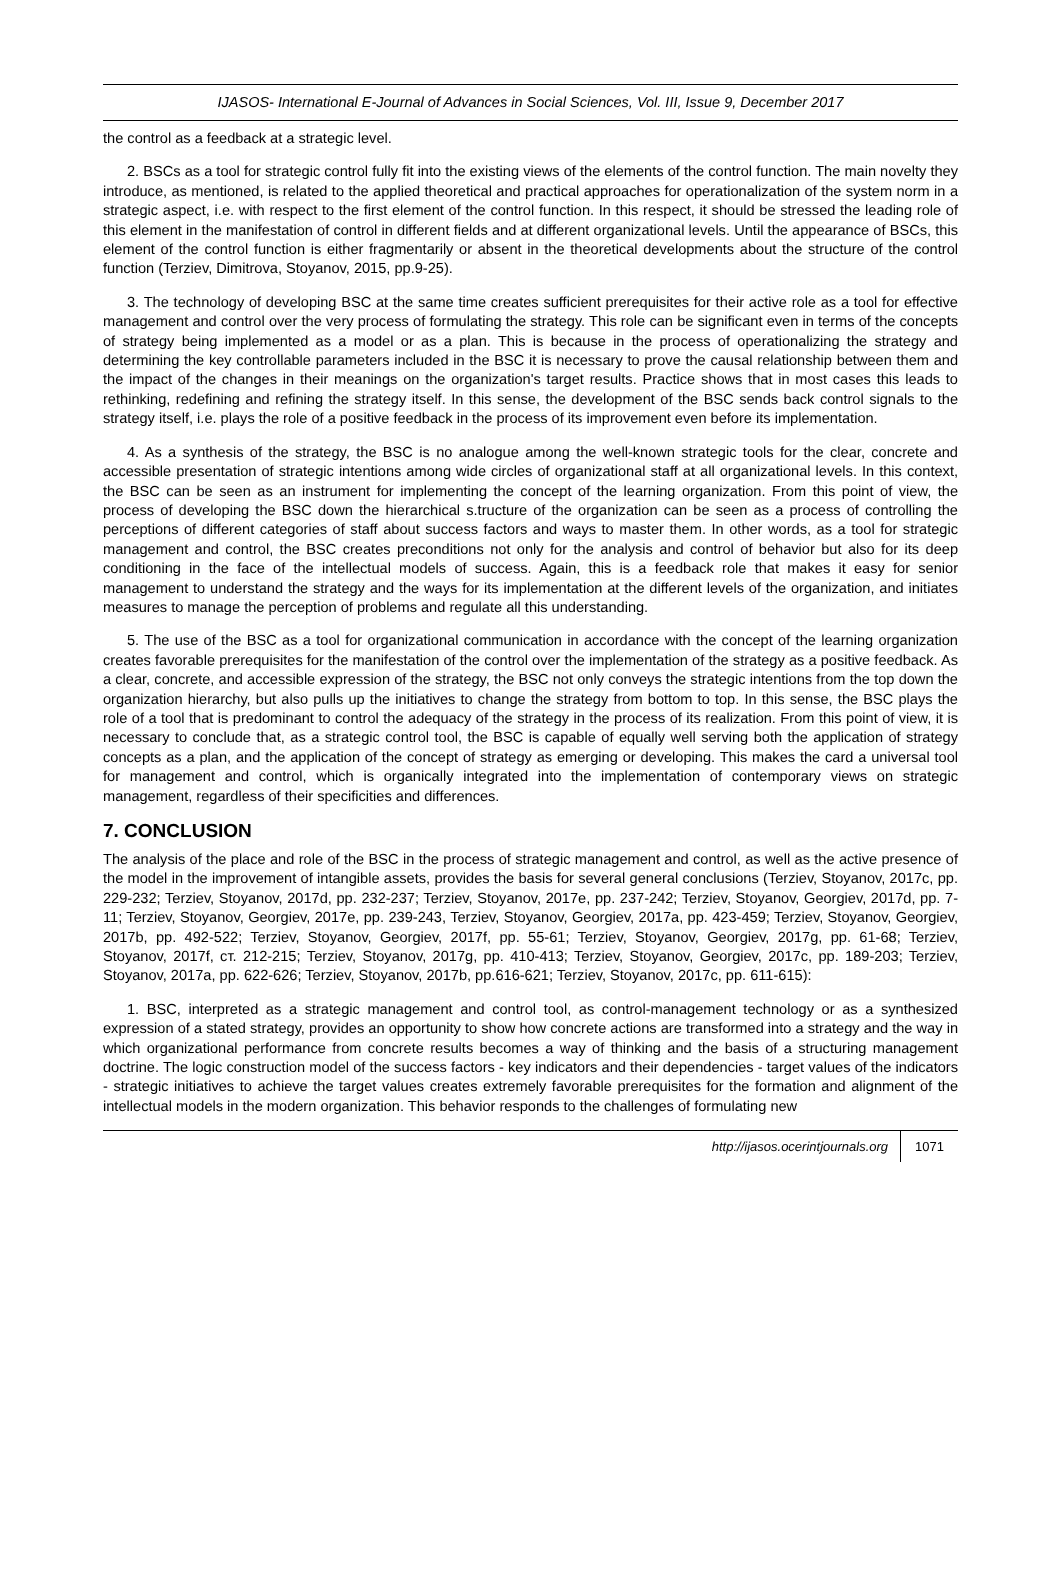IJASOS- International E-Journal of Advances in Social Sciences, Vol. III, Issue 9, December 2017
the control as a feedback at a strategic level.
2. BSCs as a tool for strategic control fully fit into the existing views of the elements of the control function. The main novelty they introduce, as mentioned, is related to the applied theoretical and practical approaches for operationalization of the system norm in a strategic aspect, i.e. with respect to the first element of the control function. In this respect, it should be stressed the leading role of this element in the manifestation of control in different fields and at different organizational levels. Until the appearance of BSCs, this element of the control function is either fragmentarily or absent in the theoretical developments about the structure of the control function (Terziev, Dimitrova, Stoyanov, 2015, pp.9-25).
3. The technology of developing BSC at the same time creates sufficient prerequisites for their active role as a tool for effective management and control over the very process of formulating the strategy. This role can be significant even in terms of the concepts of strategy being implemented as a model or as a plan. This is because in the process of operationalizing the strategy and determining the key controllable parameters included in the BSC it is necessary to prove the causal relationship between them and the impact of the changes in their meanings on the organization's target results. Practice shows that in most cases this leads to rethinking, redefining and refining the strategy itself. In this sense, the development of the BSC sends back control signals to the strategy itself, i.e. plays the role of a positive feedback in the process of its improvement even before its implementation.
4. As a synthesis of the strategy, the BSC is no analogue among the well-known strategic tools for the clear, concrete and accessible presentation of strategic intentions among wide circles of organizational staff at all organizational levels. In this context, the BSC can be seen as an instrument for implementing the concept of the learning organization. From this point of view, the process of developing the BSC down the hierarchical s.tructure of the organization can be seen as a process of controlling the perceptions of different categories of staff about success factors and ways to master them. In other words, as a tool for strategic management and control, the BSC creates preconditions not only for the analysis and control of behavior but also for its deep conditioning in the face of the intellectual models of success. Again, this is a feedback role that makes it easy for senior management to understand the strategy and the ways for its implementation at the different levels of the organization, and initiates measures to manage the perception of problems and regulate all this understanding.
5. The use of the BSC as a tool for organizational communication in accordance with the concept of the learning organization creates favorable prerequisites for the manifestation of the control over the implementation of the strategy as a positive feedback. As a clear, concrete, and accessible expression of the strategy, the BSC not only conveys the strategic intentions from the top down the organization hierarchy, but also pulls up the initiatives to change the strategy from bottom to top. In this sense, the BSC plays the role of a tool that is predominant to control the adequacy of the strategy in the process of its realization. From this point of view, it is necessary to conclude that, as a strategic control tool, the BSC is capable of equally well serving both the application of strategy concepts as a plan, and the application of the concept of strategy as emerging or developing. This makes the card a universal tool for management and control, which is organically integrated into the implementation of contemporary views on strategic management, regardless of their specificities and differences.
7. CONCLUSION
The analysis of the place and role of the BSC in the process of strategic management and control, as well as the active presence of the model in the improvement of intangible assets, provides the basis for several general conclusions (Terziev, Stoyanov, 2017c, pp. 229-232; Terziev, Stoyanov, 2017d, pp. 232-237; Terziev, Stoyanov, 2017e, pp. 237-242; Terziev, Stoyanov, Georgiev, 2017d, pp. 7-11; Terziev, Stoyanov, Georgiev, 2017e, pp. 239-243, Terziev, Stoyanov, Georgiev, 2017a, pp. 423-459; Terziev, Stoyanov, Georgiev, 2017b, pp. 492-522; Terziev, Stoyanov, Georgiev, 2017f, pp. 55-61; Terziev, Stoyanov, Georgiev, 2017g, pp. 61-68; Terziev, Stoyanov, 2017f, ст. 212-215; Terziev, Stoyanov, 2017g, pp. 410-413; Terziev, Stoyanov, Georgiev, 2017c, pp. 189-203; Terziev, Stoyanov, 2017a, pp. 622-626; Terziev, Stoyanov, 2017b, pp.616-621; Terziev, Stoyanov, 2017c, pp. 611-615):
1. BSC, interpreted as a strategic management and control tool, as control-management technology or as a synthesized expression of a stated strategy, provides an opportunity to show how concrete actions are transformed into a strategy and the way in which organizational performance from concrete results becomes a way of thinking and the basis of a structuring management doctrine. The logic construction model of the success factors - key indicators and their dependencies - target values of the indicators - strategic initiatives to achieve the target values creates extremely favorable prerequisites for the formation and alignment of the intellectual models in the modern organization. This behavior responds to the challenges of formulating new
http://ijasos.ocerintjournals.org 1071